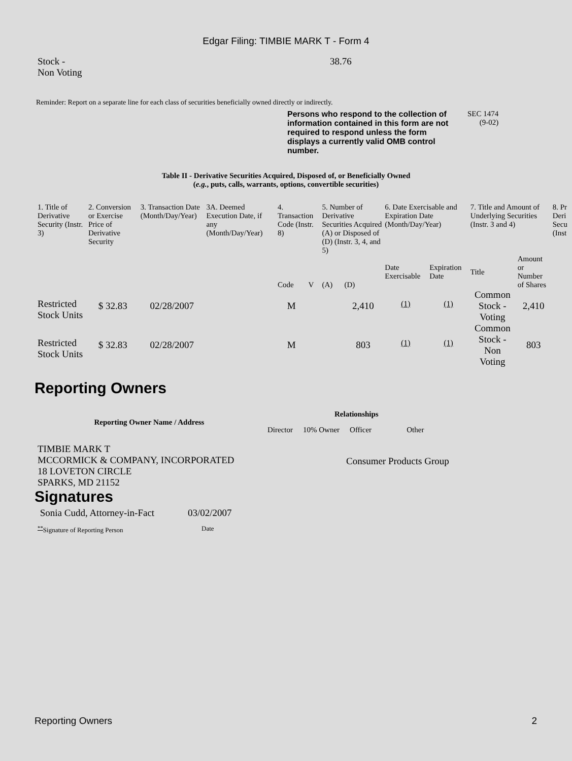Edgar Filing: TIMBIE MARK T - Form 4
| Stock - Non Voting | 38.76 |
Reminder: Report on a separate line for each class of securities beneficially owned directly or indirectly.
Persons who respond to the collection of information contained in this form are not required to respond unless the form displays a currently valid OMB control number.
SEC 1474
(9-02)
Table II - Derivative Securities Acquired, Disposed of, or Beneficially Owned
(e.g., puts, calls, warrants, options, convertible securities)
| 1. Title of Derivative Security (Instr. 3) | 2. Conversion or Exercise Price of Derivative Security | 3. Transaction Date (Month/Day/Year) | 3A. Deemed Execution Date, if any (Month/Day/Year) | 4. Transaction Code (Instr. 8) | | 5. Number of Derivative Securities Acquired (A) or Disposed of (D) (Instr. 3, 4, and 5) | | 6. Date Exercisable and Expiration Date (Month/Day/Year) | | 7. Title and Amount of Underlying Securities (Instr. 3 and 4) | | 8. Pr Deri Secu (Inst |
| | | | | Code | V | (A) | (D) | Date Exercisable | Expiration Date | Title | Amount or Number of Shares | |
| Restricted Stock Units | $ 32.83 | 02/28/2007 | | M | | | 2,410 | <sup>(1)</sup> | <sup>(1)</sup> | Common Stock - Voting | 2,410 | |
| Restricted Stock Units | $ 32.83 | 02/28/2007 | | M | | | 803 | <sup>(1)</sup> | <sup>(1)</sup> | Common Stock - Non Voting | 803 | |
Reporting Owners
| Reporting Owner Name / Address | Relationships | | | |
| --- | --- | --- | --- | --- |
| | Director | 10% Owner | Officer | Other |
| TIMBIE MARK T MCCORMICK & COMPANY, INCORPORATED 18 LOVETON CIRCLE SPARKS, MD 21152 | | | Consumer Products Group | |
Signatures
| Sonia Cudd, Attorney-in-Fact | 03/02/2007 |
| <sup>**</sup> Signature of Reporting Person | Date |
Reporting Owners 2